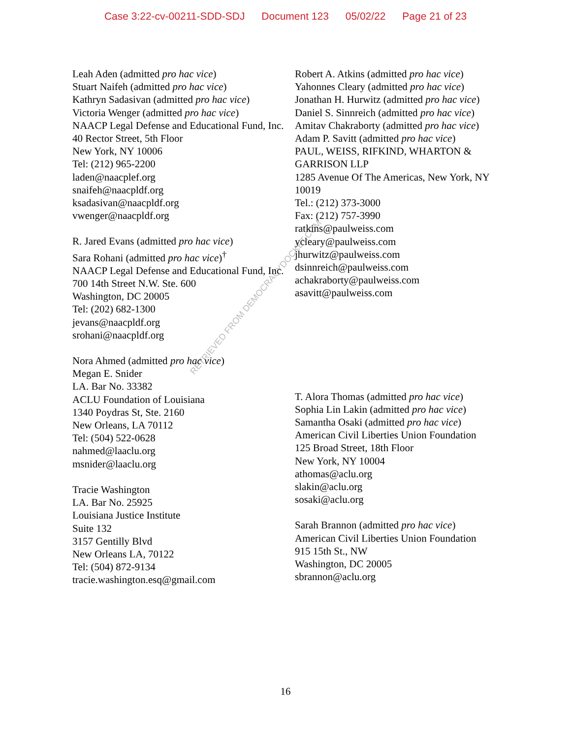Case 3:22-cv-00211-SDD-SDJ Document 123 05/02/22 Page 21 of 23
RETRIEVED FROM DEMOCRACYDOCKET.COM
Leah Aden (admitted pro hac vice)
Stuart Naifeh (admitted pro hac vice)
Kathryn Sadasivan (admitted pro hac vice)
Victoria Wenger (admitted pro hac vice)
NAACP Legal Defense and Educational Fund, Inc.
40 Rector Street, 5th Floor
New York, NY 10006
Tel: (212) 965-2200
laden@naacplef.org
snaifeh@naacpldf.org
ksadasivan@naacpldf.org
vwenger@naacpldf.org
R. Jared Evans (admitted pro hac vice)
Sara Rohani (admitted pro hac vice)<sup>†</sup>
NAACP Legal Defense and Educational Fund, Inc.
700 14th Street N.W. Ste. 600
Washington, DC 20005
Tel: (202) 682-1300
jevans@naacpldf.org
srohani@naacpldf.org
Nora Ahmed (admitted pro hac vice)
Megan E. Snider
LA. Bar No. 33382
ACLU Foundation of Louisiana
1340 Poydras St, Ste. 2160
New Orleans, LA 70112
Tel: (504) 522-0628
nahmed@laaclu.org
msnider@laaclu.org
Tracie Washington
LA. Bar No. 25925
Louisiana Justice Institute
Suite 132
3157 Gentilly Blvd
New Orleans LA, 70122
Tel: (504) 872-9134
tracie.washington.esq@gmail.com
Robert A. Atkins (admitted pro hac vice)
Yahonnes Cleary (admitted pro hac vice)
Jonathan H. Hurwitz (admitted pro hac vice)
Daniel S. Sinnreich (admitted pro hac vice)
Amitav Chakraborty (admitted pro hac vice)
Adam P. Savitt (admitted pro hac vice)
PAUL, WEISS, RIFKIND, WHARTON & GARRISON LLP
1285 Avenue Of The Americas, New York, NY 10019
Tel.: (212) 373-3000
Fax: (212) 757-3990
ratkins@paulweiss.com
ycleary@paulweiss.com
jhurwitz@paulweiss.com
dsinnreich@paulweiss.com
achakraborty@paulweiss.com
asavitt@paulweiss.com
T. Alora Thomas (admitted pro hac vice)
Sophia Lin Lakin (admitted pro hac vice)
Samantha Osaki (admitted pro hac vice)
American Civil Liberties Union Foundation
125 Broad Street, 18th Floor
New York, NY 10004
athomas@aclu.org
slakin@aclu.org
sosaki@aclu.org
Sarah Brannon (admitted pro hac vice)
American Civil Liberties Union Foundation
915 15th St., NW
Washington, DC 20005
sbrannon@aclu.org
16